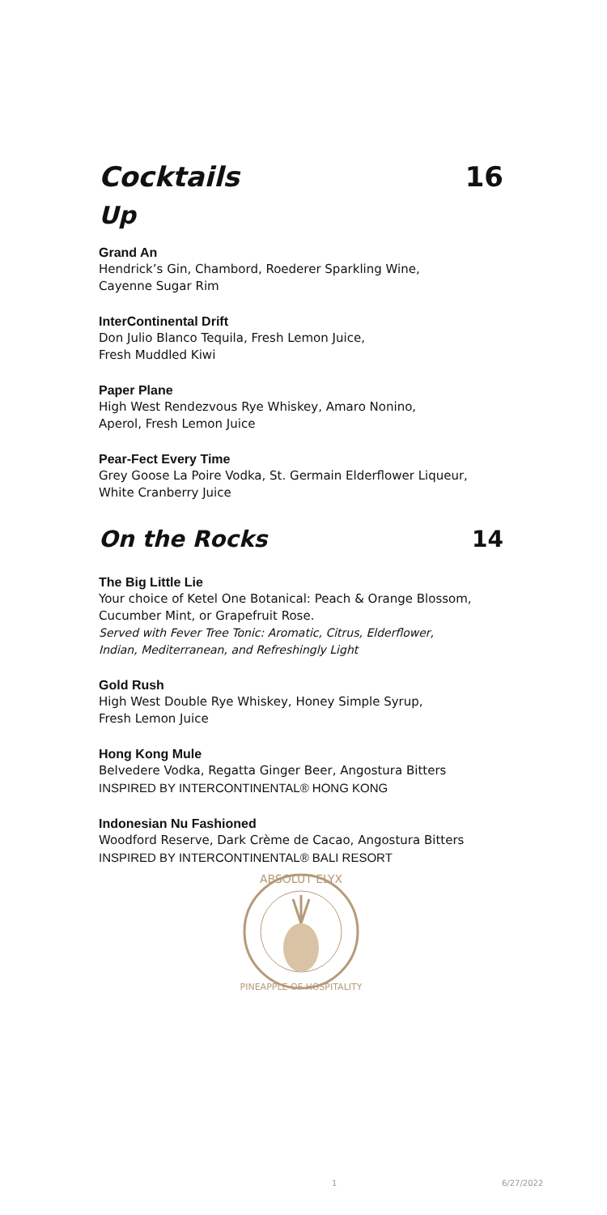Cocktails 16
Up
Grand An
Hendrick’s Gin, Chambord, Roederer Sparkling Wine,
Cayenne Sugar Rim
InterContinental Drift
Don Julio Blanco Tequila, Fresh Lemon Juice,
Fresh Muddled Kiwi
Paper Plane
High West Rendezvous Rye Whiskey, Amaro Nonino,
Aperol, Fresh Lemon Juice
Pear-Fect Every Time
Grey Goose La Poire Vodka, St. Germain Elderflower Liqueur,
White Cranberry Juice
On the Rocks 14
The Big Little Lie
Your choice of Ketel One Botanical: Peach & Orange Blossom,
Cucumber Mint, or Grapefruit Rose.
Served with Fever Tree Tonic: Aromatic, Citrus, Elderflower,
Indian, Mediterranean, and Refreshingly Light
Gold Rush
High West Double Rye Whiskey, Honey Simple Syrup,
Fresh Lemon Juice
Hong Kong Mule
Belvedere Vodka, Regatta Ginger Beer, Angostura Bitters
INSPIRED BY INTERCONTINENTAL® HONG KONG
Indonesian Nu Fashioned
Woodford Reserve, Dark Crème de Cacao, Angostura Bitters
INSPIRED BY INTERCONTINENTAL® BALI RESORT
ABSOLUT ELYX
PINEAPPLE OF HOSPITALITY
1 6/27/2022